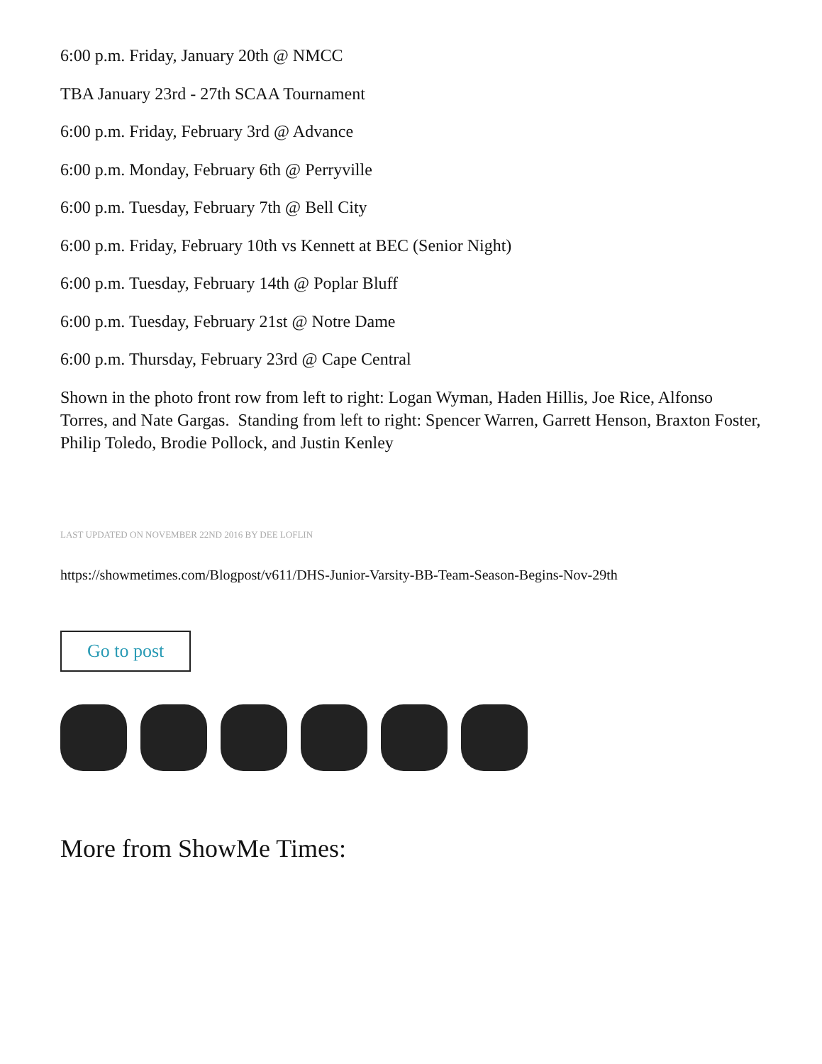6:00 p.m. Friday, January 20th @ NMCC
TBA January 23rd - 27th SCAA Tournament
6:00 p.m. Friday, February 3rd @ Advance
6:00 p.m. Monday, February 6th @ Perryville
6:00 p.m. Tuesday, February 7th @ Bell City
6:00 p.m. Friday, February 10th vs Kennett at BEC (Senior Night)
6:00 p.m. Tuesday, February 14th @ Poplar Bluff
6:00 p.m. Tuesday, February 21st @ Notre Dame
6:00 p.m. Thursday, February 23rd @ Cape Central
Shown in the photo front row from left to right: Logan Wyman, Haden Hillis, Joe Rice, Alfonso Torres, and Nate Gargas. Standing from left to right: Spencer Warren, Garrett Henson, Braxton Foster, Philip Toledo, Brodie Pollock, and Justin Kenley
LAST UPDATED ON NOVEMBER 22ND 2016 BY DEE LOFLIN
https://showmetimes.com/Blogpost/v611/DHS-Junior-Varsity-BB-Team-Season-Begins-Nov-29th
Go to post
More from ShowMe Times: